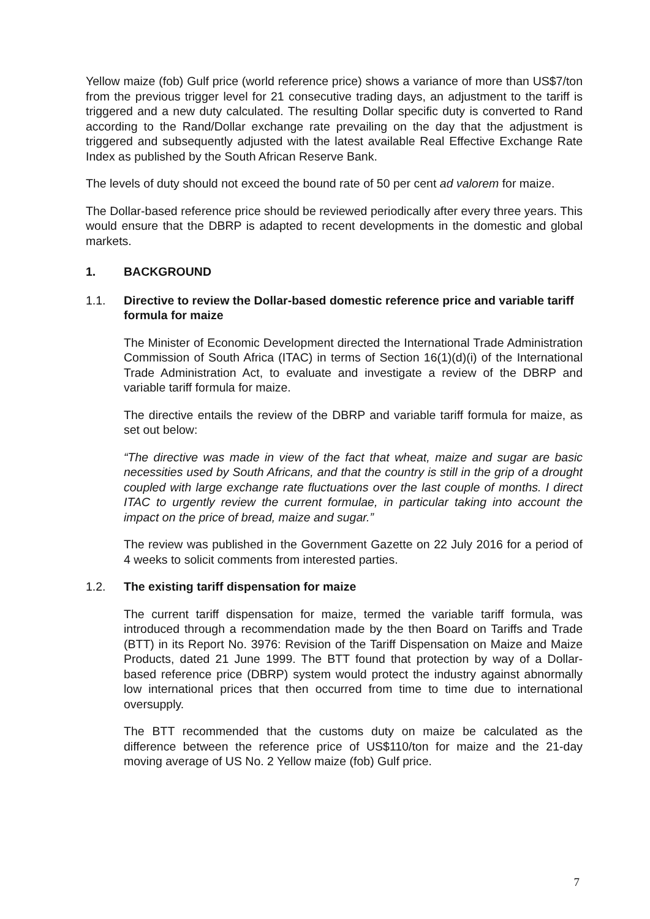Yellow maize (fob) Gulf price (world reference price) shows a variance of more than US$7/ton from the previous trigger level for 21 consecutive trading days, an adjustment to the tariff is triggered and a new duty calculated. The resulting Dollar specific duty is converted to Rand according to the Rand/Dollar exchange rate prevailing on the day that the adjustment is triggered and subsequently adjusted with the latest available Real Effective Exchange Rate Index as published by the South African Reserve Bank.
The levels of duty should not exceed the bound rate of 50 per cent ad valorem for maize.
The Dollar-based reference price should be reviewed periodically after every three years. This would ensure that the DBRP is adapted to recent developments in the domestic and global markets.
1. BACKGROUND
1.1. Directive to review the Dollar-based domestic reference price and variable tariff formula for maize
The Minister of Economic Development directed the International Trade Administration Commission of South Africa (ITAC) in terms of Section 16(1)(d)(i) of the International Trade Administration Act, to evaluate and investigate a review of the DBRP and variable tariff formula for maize.
The directive entails the review of the DBRP and variable tariff formula for maize, as set out below:
“The directive was made in view of the fact that wheat, maize and sugar are basic necessities used by South Africans, and that the country is still in the grip of a drought coupled with large exchange rate fluctuations over the last couple of months. I direct ITAC to urgently review the current formulae, in particular taking into account the impact on the price of bread, maize and sugar.”
The review was published in the Government Gazette on 22 July 2016 for a period of 4 weeks to solicit comments from interested parties.
1.2. The existing tariff dispensation for maize
The current tariff dispensation for maize, termed the variable tariff formula, was introduced through a recommendation made by the then Board on Tariffs and Trade (BTT) in its Report No. 3976: Revision of the Tariff Dispensation on Maize and Maize Products, dated 21 June 1999. The BTT found that protection by way of a Dollar-based reference price (DBRP) system would protect the industry against abnormally low international prices that then occurred from time to time due to international oversupply.
The BTT recommended that the customs duty on maize be calculated as the difference between the reference price of US$110/ton for maize and the 21-day moving average of US No. 2 Yellow maize (fob) Gulf price.
7